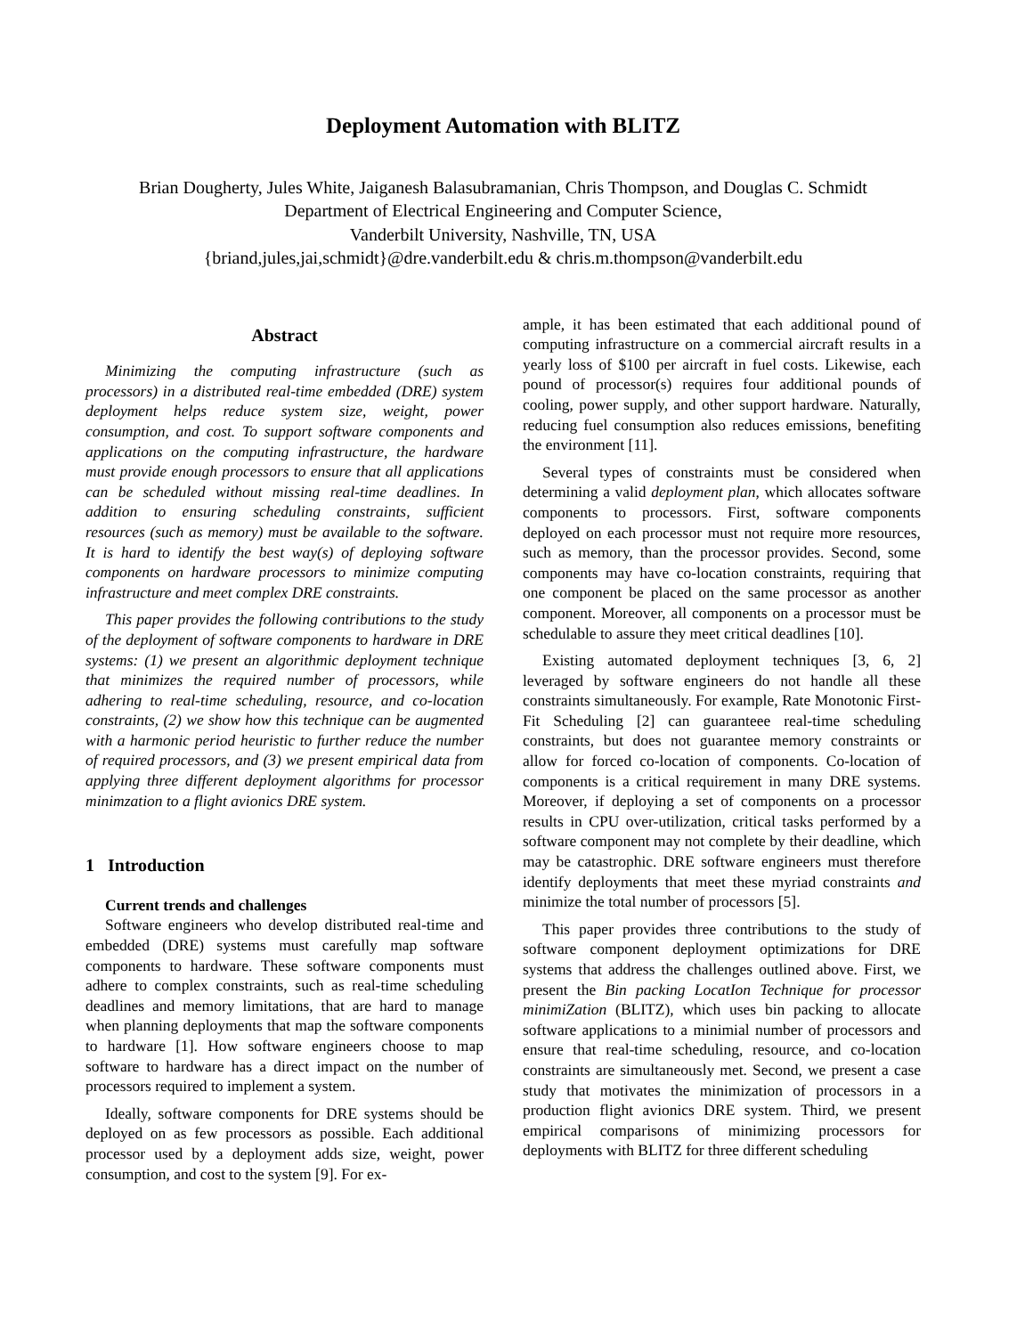Deployment Automation with BLITZ
Brian Dougherty, Jules White, Jaiganesh Balasubramanian, Chris Thompson, and Douglas C. Schmidt
Department of Electrical Engineering and Computer Science,
Vanderbilt University, Nashville, TN, USA
{briand,jules,jai,schmidt}@dre.vanderbilt.edu & chris.m.thompson@vanderbilt.edu
Abstract
Minimizing the computing infrastructure (such as processors) in a distributed real-time embedded (DRE) system deployment helps reduce system size, weight, power consumption, and cost. To support software components and applications on the computing infrastructure, the hardware must provide enough processors to ensure that all applications can be scheduled without missing real-time deadlines. In addition to ensuring scheduling constraints, sufficient resources (such as memory) must be available to the software. It is hard to identify the best way(s) of deploying software components on hardware processors to minimize computing infrastructure and meet complex DRE constraints.
This paper provides the following contributions to the study of the deployment of software components to hardware in DRE systems: (1) we present an algorithmic deployment technique that minimizes the required number of processors, while adhering to real-time scheduling, resource, and co-location constraints, (2) we show how this technique can be augmented with a harmonic period heuristic to further reduce the number of required processors, and (3) we present empirical data from applying three different deployment algorithms for processor minimzation to a flight avionics DRE system.
1 Introduction
Current trends and challenges
Software engineers who develop distributed real-time and embedded (DRE) systems must carefully map software components to hardware. These software components must adhere to complex constraints, such as real-time scheduling deadlines and memory limitations, that are hard to manage when planning deployments that map the software components to hardware [1]. How software engineers choose to map software to hardware has a direct impact on the number of processors required to implement a system.
Ideally, software components for DRE systems should be deployed on as few processors as possible. Each additional processor used by a deployment adds size, weight, power consumption, and cost to the system [9]. For ex-
ample, it has been estimated that each additional pound of computing infrastructure on a commercial aircraft results in a yearly loss of $100 per aircraft in fuel costs. Likewise, each pound of processor(s) requires four additional pounds of cooling, power supply, and other support hardware. Naturally, reducing fuel consumption also reduces emissions, benefiting the environment [11].
Several types of constraints must be considered when determining a valid deployment plan, which allocates software components to processors. First, software components deployed on each processor must not require more resources, such as memory, than the processor provides. Second, some components may have co-location constraints, requiring that one component be placed on the same processor as another component. Moreover, all components on a processor must be schedulable to assure they meet critical deadlines [10].
Existing automated deployment techniques [3, 6, 2] leveraged by software engineers do not handle all these constraints simultaneously. For example, Rate Monotonic First-Fit Scheduling [2] can guaranteee real-time scheduling constraints, but does not guarantee memory constraints or allow for forced co-location of components. Co-location of components is a critical requirement in many DRE systems. Moreover, if deploying a set of components on a processor results in CPU over-utilization, critical tasks performed by a software component may not complete by their deadline, which may be catastrophic. DRE software engineers must therefore identify deployments that meet these myriad constraints and minimize the total number of processors [5].
This paper provides three contributions to the study of software component deployment optimizations for DRE systems that address the challenges outlined above. First, we present the Bin packing LocatIon Technique for processor minimiZation (BLITZ), which uses bin packing to allocate software applications to a minimial number of processors and ensure that real-time scheduling, resource, and co-location constraints are simultaneously met. Second, we present a case study that motivates the minimization of processors in a production flight avionics DRE system. Third, we present empirical comparisons of minimizing processors for deployments with BLITZ for three different scheduling